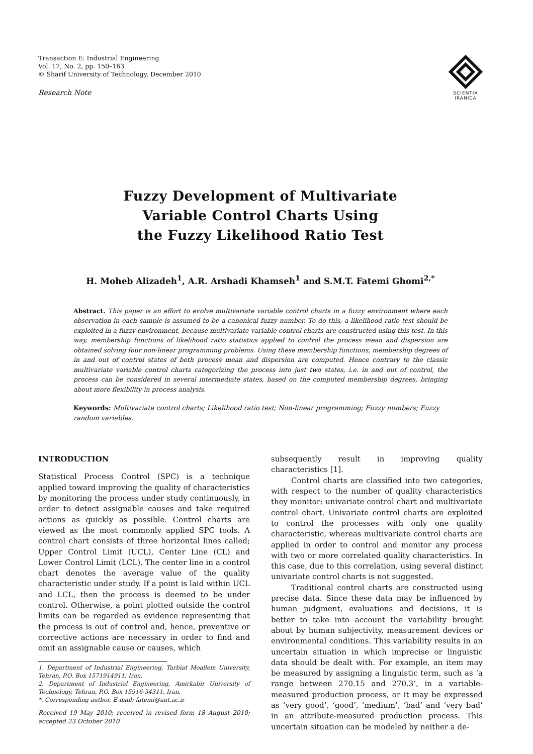Transaction E: Industrial Engineering
Vol. 17, No. 2, pp. 150–163
© Sharif University of Technology, December 2010
Research Note
SCIENTIA
IRANICA
Fuzzy Development of Multivariate
Variable Control Charts Using
the Fuzzy Likelihood Ratio Test
H. Moheb Alizadeh<sup>1</sup>, A.R. Arshadi Khamseh<sup>1</sup> and S.M.T. Fatemi Ghomi<sup>2,*</sup>
Abstract. This paper is an effort to evolve multivariate variable control charts in a fuzzy environment where each observation in each sample is assumed to be a canonical fuzzy number. To do this, a likelihood ratio test should be exploited in a fuzzy environment, because multivariate variable control charts are constructed using this test. In this way, membership functions of likelihood ratio statistics applied to control the process mean and dispersion are obtained solving four non-linear programming problems. Using these membership functions, membership degrees of in and out of control states of both process mean and dispersion are computed. Hence contrary to the classic multivariate variable control charts categorizing the process into just two states, i.e. in and out of control, the process can be considered in several intermediate states, based on the computed membership degrees, bringing about more flexibility in process analysis.
Keywords: Multivariate control charts; Likelihood ratio test; Non-linear programming; Fuzzy numbers; Fuzzy random variables.
INTRODUCTION
Statistical Process Control (SPC) is a technique applied toward improving the quality of characteristics by monitoring the process under study continuously, in order to detect assignable causes and take required actions as quickly as possible. Control charts are viewed as the most commonly applied SPC tools. A control chart consists of three horizontal lines called; Upper Control Limit (UCL), Center Line (CL) and Lower Control Limit (LCL). The center line in a control chart denotes the average value of the quality characteristic under study. If a point is laid within UCL and LCL, then the process is deemed to be under control. Otherwise, a point plotted outside the control limits can be regarded as evidence representing that the process is out of control and, hence, preventive or corrective actions are necessary in order to find and omit an assignable cause or causes, which
1. Department of Industrial Engineering, Tarbiat Moallem University, Tehran, P.O. Box 1571914911, Iran.
2. Department of Industrial Engineering, Amirkabir University of Technology, Tehran, P.O. Box 15916-34311, Iran.
*. Corresponding author. E-mail: fatemi@aut.ac.ir
Received 19 May 2010; received in revised form 18 August 2010; accepted 23 October 2010
subsequently result in improving quality characteristics [1].
Control charts are classified into two categories, with respect to the number of quality characteristics they monitor: univariate control chart and multivariate control chart. Univariate control charts are exploited to control the processes with only one quality characteristic, whereas multivariate control charts are applied in order to control and monitor any process with two or more correlated quality characteristics. In this case, due to this correlation, using several distinct univariate control charts is not suggested.
Traditional control charts are constructed using precise data. Since these data may be influenced by human judgment, evaluations and decisions, it is better to take into account the variability brought about by human subjectivity, measurement devices or environmental conditions. This variability results in an uncertain situation in which imprecise or linguistic data should be dealt with. For example, an item may be measured by assigning a linguistic term, such as ‘a range between 270.15 and 270.3’, in a variable-measured production process, or it may be expressed as ‘very good’, ‘good’, ‘medium’, ‘bad’ and ‘very bad’ in an attribute-measured production process. This uncertain situation can be modeled by neither a de-